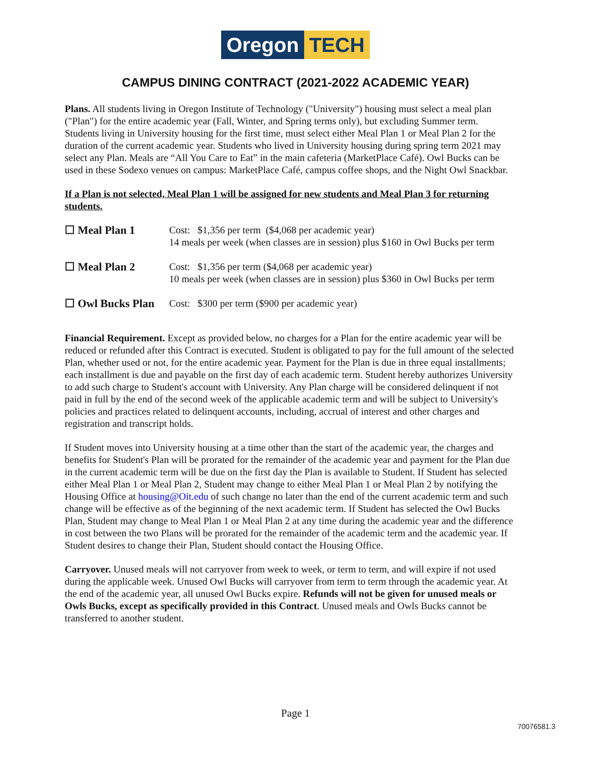Oregon TECH
CAMPUS DINING CONTRACT (2021-2022 ACADEMIC YEAR)
Plans. All students living in Oregon Institute of Technology ("University") housing must select a meal plan ("Plan") for the entire academic year (Fall, Winter, and Spring terms only), but excluding Summer term. Students living in University housing for the first time, must select either Meal Plan 1 or Meal Plan 2 for the duration of the current academic year. Students who lived in University housing during spring term 2021 may select any Plan. Meals are “All You Care to Eat” in the main cafeteria (MarketPlace Café). Owl Bucks can be used in these Sodexo venues on campus: MarketPlace Café, campus coffee shops, and the Night Owl Snackbar.
If a Plan is not selected, Meal Plan 1 will be assigned for new students and Meal Plan 3 for returning students.
☐ Meal Plan 1 Cost: $1,356 per term ($4,068 per academic year)
14 meals per week (when classes are in session) plus $160 in Owl Bucks per term
☐ Meal Plan 2 Cost: $1,356 per term ($4,068 per academic year)
10 meals per week (when classes are in session) plus $360 in Owl Bucks per term
☐ Owl Bucks Plan
Cost: $300 per term ($900 per academic year)
Financial Requirement. Except as provided below, no charges for a Plan for the entire academic year will be reduced or refunded after this Contract is executed. Student is obligated to pay for the full amount of the selected Plan, whether used or not, for the entire academic year. Payment for the Plan is due in three equal installments; each installment is due and payable on the first day of each academic term. Student hereby authorizes University to add such charge to Student's account with University. Any Plan charge will be considered delinquent if not paid in full by the end of the second week of the applicable academic term and will be subject to University's policies and practices related to delinquent accounts, including, accrual of interest and other charges and registration and transcript holds.
If Student moves into University housing at a time other than the start of the academic year, the charges and benefits for Student's Plan will be prorated for the remainder of the academic year and payment for the Plan due in the current academic term will be due on the first day the Plan is available to Student. If Student has selected either Meal Plan 1 or Meal Plan 2, Student may change to either Meal Plan 1 or Meal Plan 2 by notifying the Housing Office at housing@Oit.edu of such change no later than the end of the current academic term and such change will be effective as of the beginning of the next academic term. If Student has selected the Owl Bucks Plan, Student may change to Meal Plan 1 or Meal Plan 2 at any time during the academic year and the difference in cost between the two Plans will be prorated for the remainder of the academic term and the academic year. If Student desires to change their Plan, Student should contact the Housing Office.
Carryover. Unused meals will not carryover from week to week, or term to term, and will expire if not used during the applicable week. Unused Owl Bucks will carryover from term to term through the academic year. At the end of the academic year, all unused Owl Bucks expire. Refunds will not be given for unused meals or Owls Bucks, except as specifically provided in this Contract. Unused meals and Owls Bucks cannot be transferred to another student.
Page 1
70076581.3